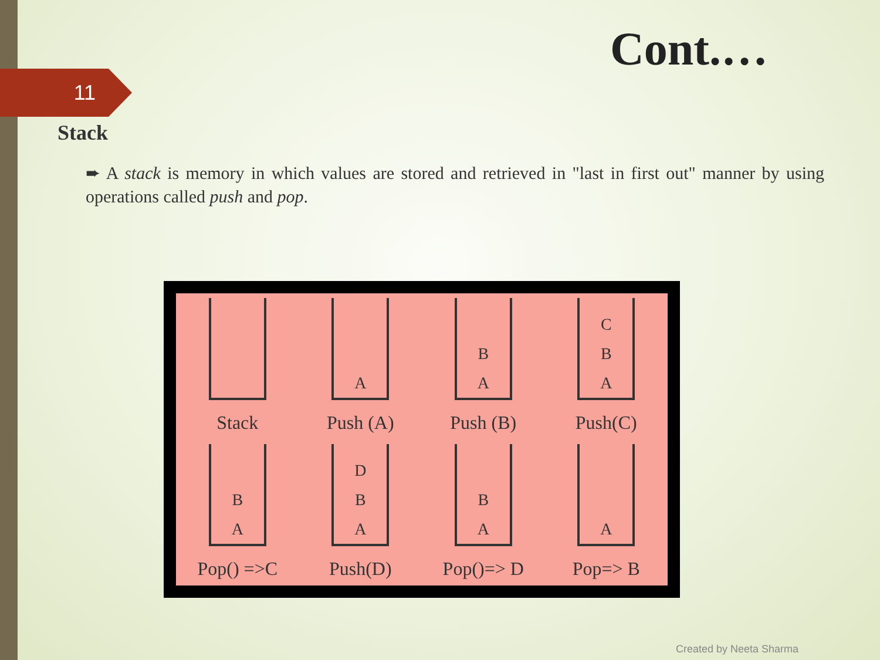Cont.…
11
Stack
➨ A stack is memory in which values are stored and retrieved in "last in first out" manner by using operations called push and pop.
Stack
A
Push (A)
B
A
Push (B)
C
B
A
Push(C)
B
A
Pop() =>C
D
B
A
Push(D)
B
A
Pop()=> D
A
Pop=> B
Created by Neeta Sharma